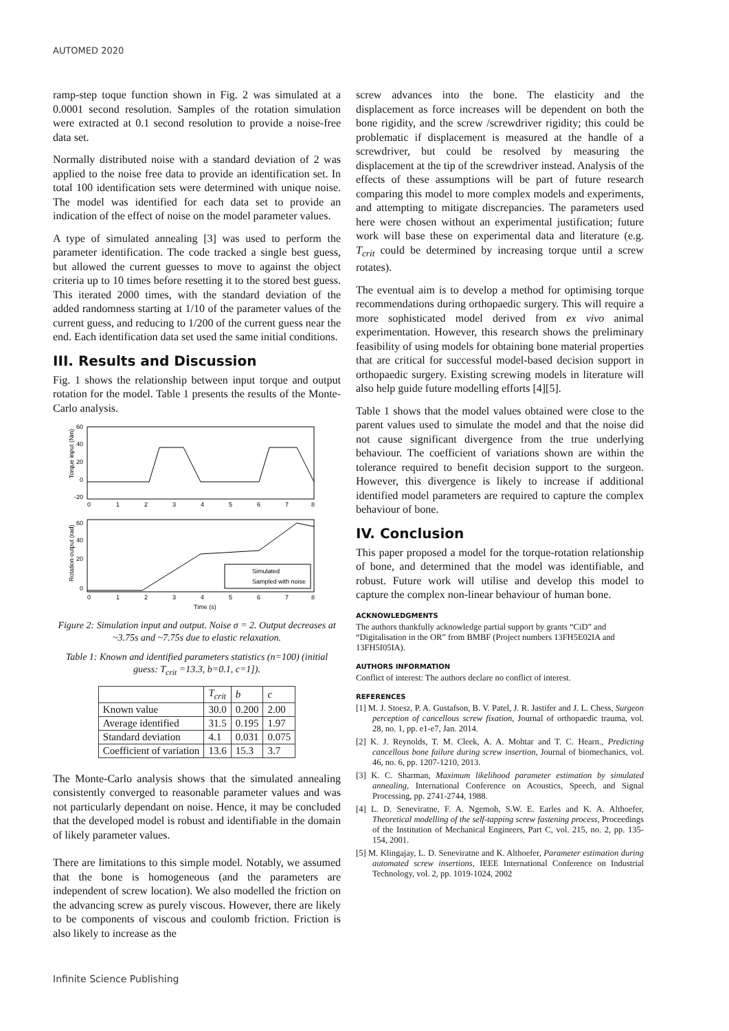AUTOMED 2020
ramp-step toque function shown in Fig. 2 was simulated at a 0.0001 second resolution. Samples of the rotation simulation were extracted at 0.1 second resolution to provide a noise-free data set.
Normally distributed noise with a standard deviation of 2 was applied to the noise free data to provide an identification set. In total 100 identification sets were determined with unique noise. The model was identified for each data set to provide an indication of the effect of noise on the model parameter values.
A type of simulated annealing [3] was used to perform the parameter identification. The code tracked a single best guess, but allowed the current guesses to move to against the object criteria up to 10 times before resetting it to the stored best guess. This iterated 2000 times, with the standard deviation of the added randomness starting at 1/10 of the parameter values of the current guess, and reducing to 1/200 of the current guess near the end. Each identification data set used the same initial conditions.
III. Results and Discussion
Fig. 1 shows the relationship between input torque and output rotation for the model. Table 1 presents the results of the Monte-Carlo analysis.
60
40
20
0
-20
0
1
2
3
4
5
6
7
8
Torque input (Nm)
Simulated
Sampled with noise
60
40
20
0
0
1
2
3
4
5
6
7
8
Time (s)
Rotation output (rad)
Figure 2: Simulation input and output. Noise σ = 2. Output decreases at ~3.75s and ~7.75s due to elastic relaxation.
Table 1: Known and identified parameters statistics (n=100) (initial guess: T<sub>crit</sub> =13.3, b=0.1, c=1]).
| | T<sub>crit</sub> | b | c |
| --- | --- | --- | --- |
| Known value | 30.0 | 0.200 | 2.00 |
| Average identified | 31.5 | 0.195 | 1.97 |
| Standard deviation | 4.1 | 0.031 | 0.075 |
| Coefficient of variation | 13.6 | 15.3 | 3.7 |
The Monte-Carlo analysis shows that the simulated annealing consistently converged to reasonable parameter values and was not particularly dependant on noise. Hence, it may be concluded that the developed model is robust and identifiable in the domain of likely parameter values.
There are limitations to this simple model. Notably, we assumed that the bone is homogeneous (and the parameters are independent of screw location). We also modelled the friction on the advancing screw as purely viscous. However, there are likely to be components of viscous and coulomb friction. Friction is also likely to increase as the
screw advances into the bone. The elasticity and the displacement as force increases will be dependent on both the bone rigidity, and the screw /screwdriver rigidity; this could be problematic if displacement is measured at the handle of a screwdriver, but could be resolved by measuring the displacement at the tip of the screwdriver instead. Analysis of the effects of these assumptions will be part of future research comparing this model to more complex models and experiments, and attempting to mitigate discrepancies. The parameters used here were chosen without an experimental justification; future work will base these on experimental data and literature (e.g. T<sub>crit</sub> could be determined by increasing torque until a screw rotates).
The eventual aim is to develop a method for optimising torque recommendations during orthopaedic surgery. This will require a more sophisticated model derived from ex vivo animal experimentation. However, this research shows the preliminary feasibility of using models for obtaining bone material properties that are critical for successful model-based decision support in orthopaedic surgery. Existing screwing models in literature will also help guide future modelling efforts [4][5].
Table 1 shows that the model values obtained were close to the parent values used to simulate the model and that the noise did not cause significant divergence from the true underlying behaviour. The coefficient of variations shown are within the tolerance required to benefit decision support to the surgeon. However, this divergence is likely to increase if additional identified model parameters are required to capture the complex behaviour of bone.
IV. Conclusion
This paper proposed a model for the torque-rotation relationship of bone, and determined that the model was identifiable, and robust. Future work will utilise and develop this model to capture the complex non-linear behaviour of human bone.
ACKNOWLEDGMENTS
The authors thankfully acknowledge partial support by grants “CiD” and “Digitalisation in the OR” from BMBF (Project numbers 13FH5E02IA and 13FH5I05IA).
AUTHORS INFORMATION
Conflict of interest: The authors declare no conflict of interest.
REFERENCES
[1] M. J. Stoesz, P. A. Gustafson, B. V. Patel, J. R. Jastifer and J. L. Chess, Surgeon perception of cancellous screw fixation, Journal of orthopaedic trauma, vol. 28, no. 1, pp. e1-e7, Jan. 2014.
[2] K. J. Reynolds, T. M. Cleek, A. A. Mohtar and T. C. Hearn., Predicting cancellous bone failure during screw insertion, Journal of biomechanics, vol. 46, no. 6, pp. 1207-1210, 2013.
[3] K. C. Sharman, Maximum likelihood parameter estimation by simulated annealing, International Conference on Acoustics, Speech, and Signal Processing, pp. 2741-2744, 1988.
[4] L. D. Seneviratne, F. A. Ngemoh, S.W. E. Earles and K. A. Althoefer, Theoretical modelling of the self-tapping screw fastening process, Proceedings of the Institution of Mechanical Engineers, Part C, vol. 215, no. 2, pp. 135-154, 2001.
[5] M. Klingajay, L. D. Seneviratne and K. Althoefer, Parameter estimation during automated screw insertions, IEEE International Conference on Industrial Technology, vol. 2, pp. 1019-1024, 2002
Infinite Science Publishing